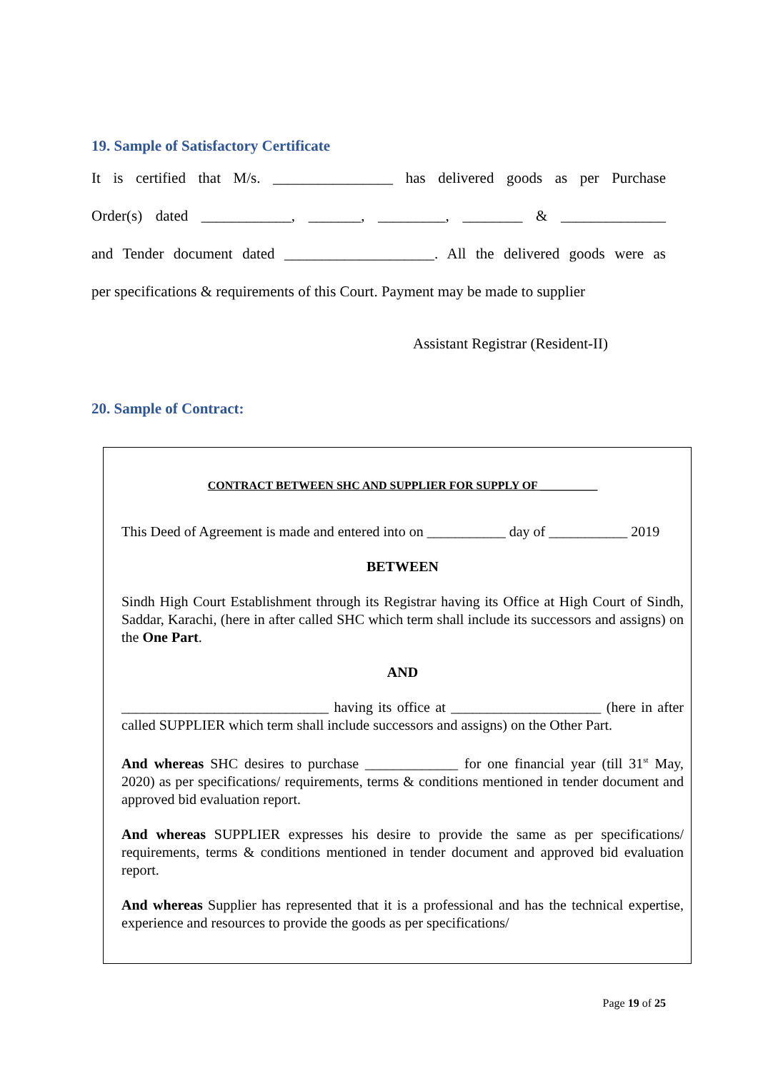19. Sample of Satisfactory Certificate
It is certified that M/s. ________________ has delivered goods as per Purchase
Order(s) dated ____________, _______, _________, ________ & ______________
and Tender document dated ____________________. All the delivered goods were as
per specifications & requirements of this Court. Payment may be made to supplier
Assistant Registrar (Resident-II)
20. Sample of Contract:
CONTRACT BETWEEN SHC AND SUPPLIER FOR SUPPLY OF __________
This Deed of Agreement is made and entered into on ___________ day of ___________ 2019
BETWEEN
Sindh High Court Establishment through its Registrar having its Office at High Court of Sindh, Saddar, Karachi, (here in after called SHC which term shall include its successors and assigns) on the One Part.
AND
_____________________________ having its office at _____________________ (here in after called SUPPLIER which term shall include successors and assigns) on the Other Part.
And whereas SHC desires to purchase _____________ for one financial year (till 31<sup>st</sup> May, 2020) as per specifications/ requirements, terms & conditions mentioned in tender document and approved bid evaluation report.
And whereas SUPPLIER expresses his desire to provide the same as per specifications/ requirements, terms & conditions mentioned in tender document and approved bid evaluation report.
And whereas Supplier has represented that it is a professional and has the technical expertise, experience and resources to provide the goods as per specifications/
Page 19 of 25